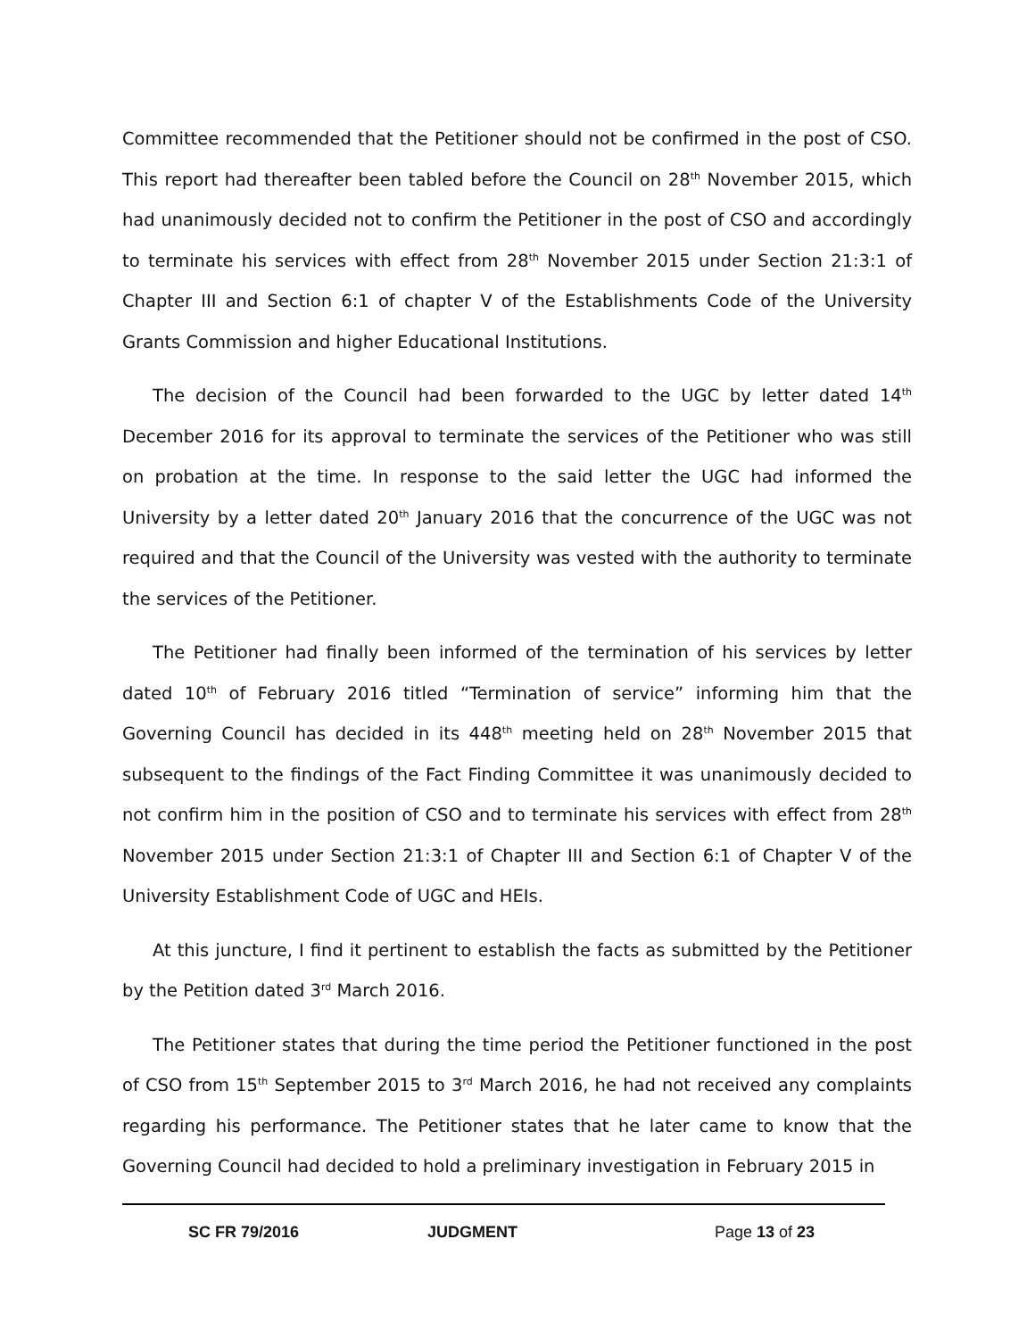Committee recommended that the Petitioner should not be confirmed in the post of CSO. This report had thereafter been tabled before the Council on 28<sup>th</sup> November 2015, which had unanimously decided not to confirm the Petitioner in the post of CSO and accordingly to terminate his services with effect from 28<sup>th</sup> November 2015 under Section 21:3:1 of Chapter III and Section 6:1 of chapter V of the Establishments Code of the University Grants Commission and higher Educational Institutions.
The decision of the Council had been forwarded to the UGC by letter dated 14<sup>th</sup> December 2016 for its approval to terminate the services of the Petitioner who was still on probation at the time. In response to the said letter the UGC had informed the University by a letter dated 20<sup>th</sup> January 2016 that the concurrence of the UGC was not required and that the Council of the University was vested with the authority to terminate the services of the Petitioner.
The Petitioner had finally been informed of the termination of his services by letter dated 10<sup>th</sup> of February 2016 titled “Termination of service” informing him that the Governing Council has decided in its 448<sup>th</sup> meeting held on 28<sup>th</sup> November 2015 that subsequent to the findings of the Fact Finding Committee it was unanimously decided to not confirm him in the position of CSO and to terminate his services with effect from 28<sup>th</sup> November 2015 under Section 21:3:1 of Chapter III and Section 6:1 of Chapter V of the University Establishment Code of UGC and HEIs.
At this juncture, I find it pertinent to establish the facts as submitted by the Petitioner by the Petition dated 3<sup>rd</sup> March 2016.
The Petitioner states that during the time period the Petitioner functioned in the post of CSO from 15<sup>th</sup> September 2015 to 3<sup>rd</sup> March 2016, he had not received any complaints regarding his performance. The Petitioner states that he later came to know that the Governing Council had decided to hold a preliminary investigation in February 2015 in
SC FR 79/2016 JUDGMENT Page 13 of 23